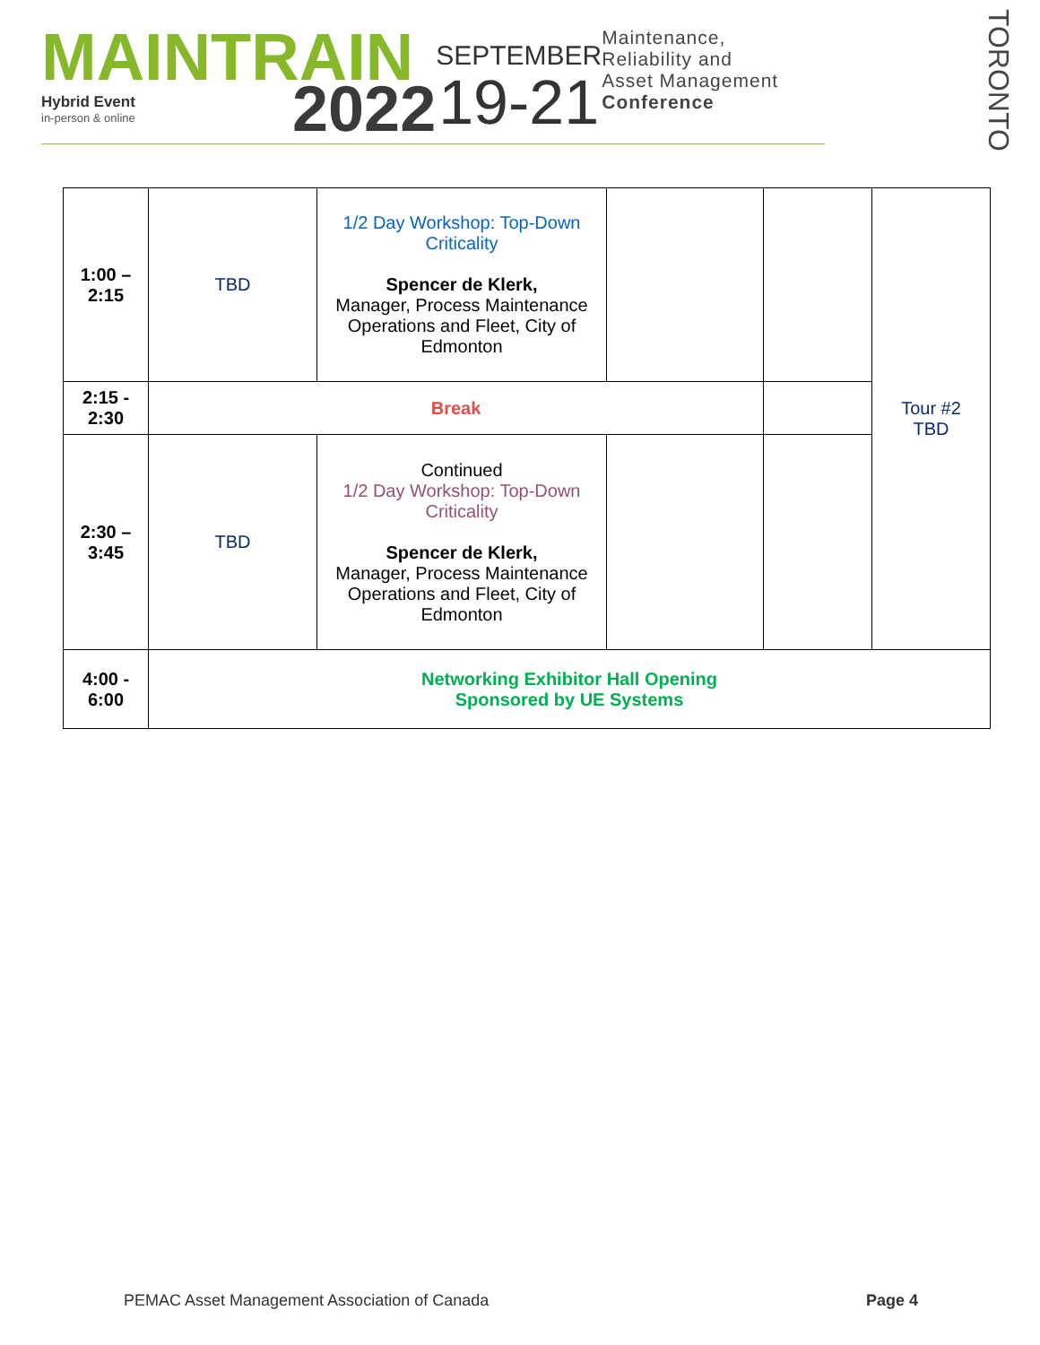MAINTRAIN
Hybrid Event
in-person & online
2022
SEPTEMBER
19-21
Maintenance, Reliability and Asset Management Conference
TORONTO
| 1:00 – 2:15 | TBD | 1/2 Day Workshop: Top-Down Criticality Spencer de Klerk, Manager, Process Maintenance Operations and Fleet, City of Edmonton | | | Tour #2 TBD |
| 2:15 - 2:30 | Break | | | | |
| 2:30 – 3:45 | TBD | Continued 1/2 Day Workshop: Top-Down Criticality Spencer de Klerk, Manager, Process Maintenance Operations and Fleet, City of Edmonton | | | |
| 4:00 - 6:00 | Networking Exhibitor Hall Opening Sponsored by UE Systems | | | | |
PEMAC Asset Management Association of Canada Page 4